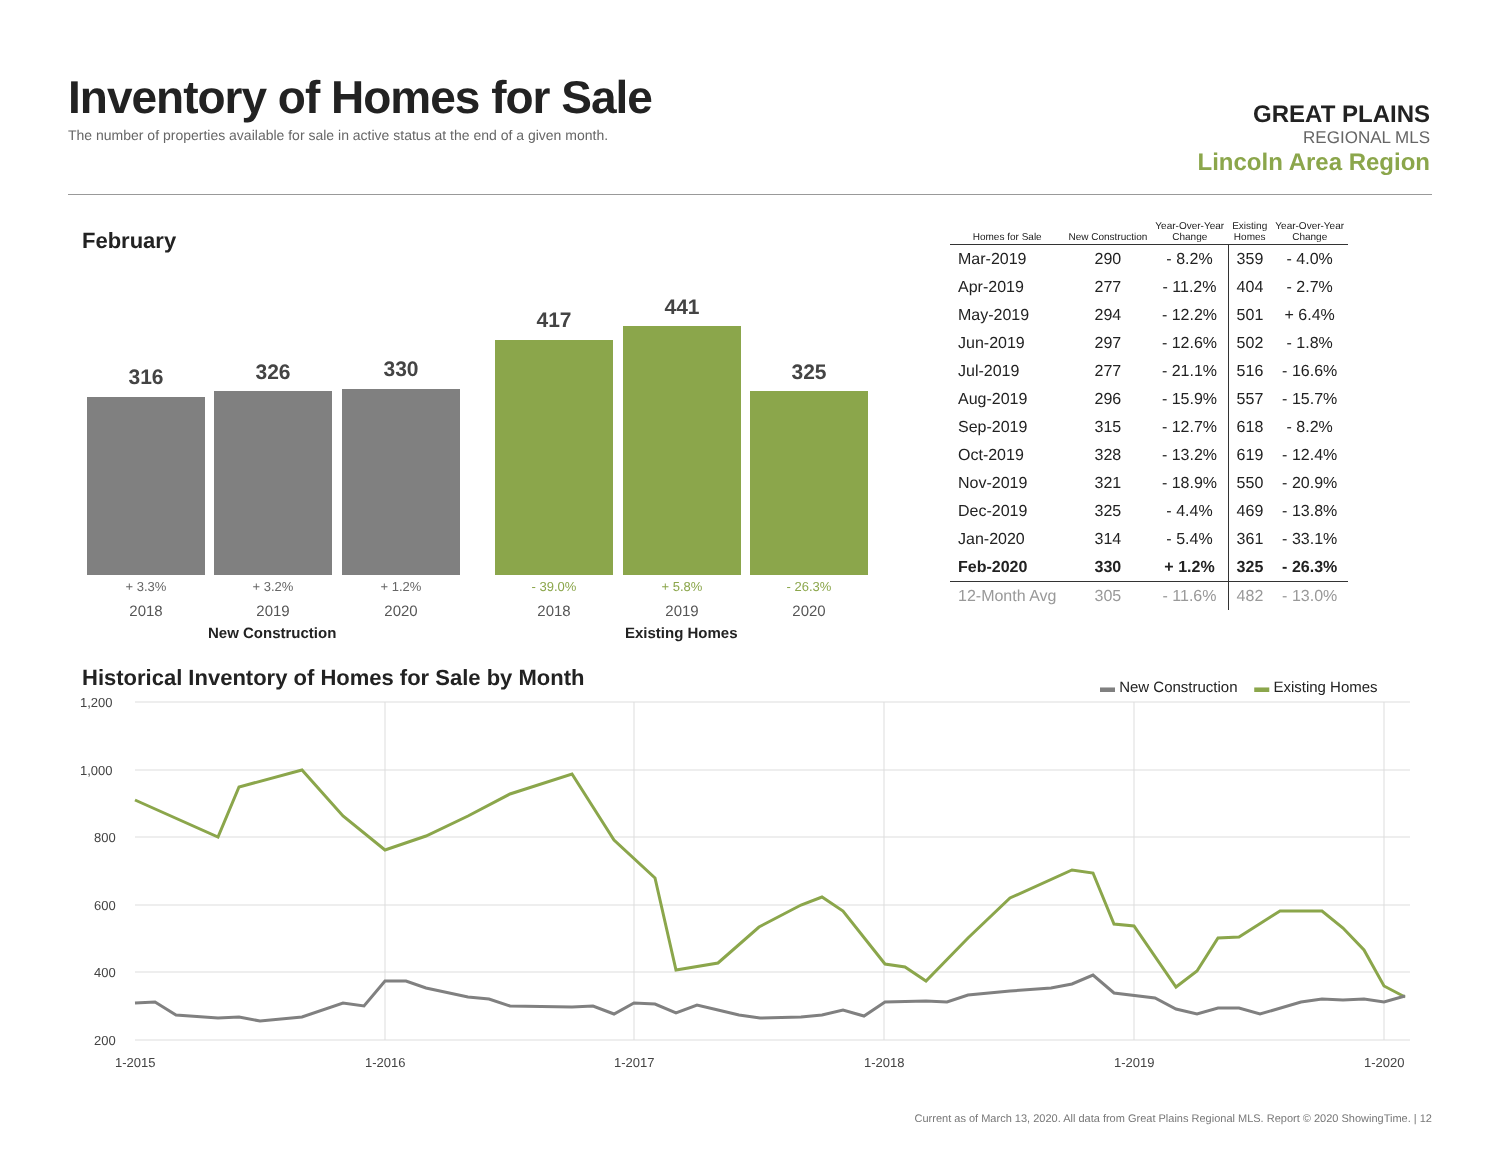Inventory of Homes for Sale
The number of properties available for sale in active status at the end of a given month.
GREAT PLAINS
REGIONAL MLS
Lincoln Area Region
February
316 326 330
417
441
325
+ 3.3% + 3.2% + 1.2% - 39.0% + 5.8% - 26.3%
2018 2019 2020 2018 2019 2020
New Construction Existing Homes
| Homes for Sale | New Construction | Year-Over-Year Change | Existing Homes | Year-Over-Year Change |
| --- | --- | --- | --- | --- |
| Mar-2019 | 290 | - 8.2% | 359 | - 4.0% |
| Apr-2019 | 277 | - 11.2% | 404 | - 2.7% |
| May-2019 | 294 | - 12.2% | 501 | + 6.4% |
| Jun-2019 | 297 | - 12.6% | 502 | - 1.8% |
| Jul-2019 | 277 | - 21.1% | 516 | - 16.6% |
| Aug-2019 | 296 | - 15.9% | 557 | - 15.7% |
| Sep-2019 | 315 | - 12.7% | 618 | - 8.2% |
| Oct-2019 | 328 | - 13.2% | 619 | - 12.4% |
| Nov-2019 | 321 | - 18.9% | 550 | - 20.9% |
| Dec-2019 | 325 | - 4.4% | 469 | - 13.8% |
| Jan-2020 | 314 | - 5.4% | 361 | - 33.1% |
| Feb-2020 | 330 | + 1.2% | 325 | - 26.3% |
| 12-Month Avg | 305 | - 11.6% | 482 | - 13.0% |
Historical Inventory of Homes for Sale by Month
▬ New Construction ▬ Existing Homes
1,200
1,000
800
600
400
200
1-2015
1-2016
1-2017
1-2018
1-2019
1-2020
Current as of March 13, 2020. All data from Great Plains Regional MLS. Report © 2020 ShowingTime. | 12